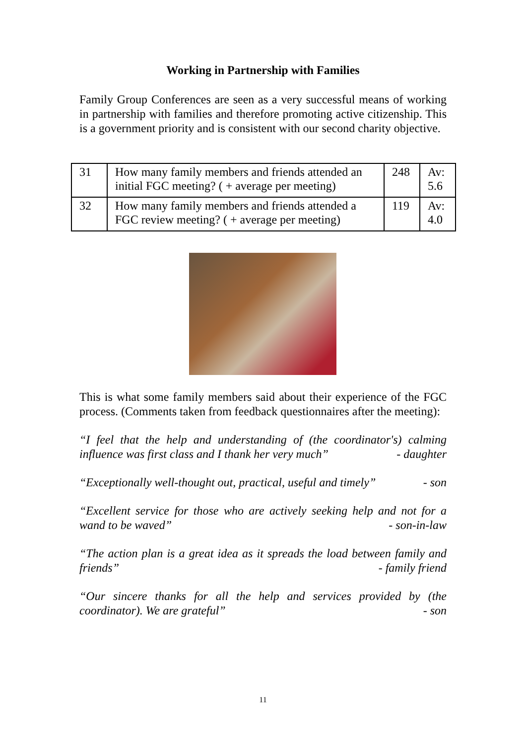Working in Partnership with Families
Family Group Conferences are seen as a very successful means of working in partnership with families and therefore promoting active citizenship. This is a government priority and is consistent with our second charity objective.
| 31 | How many family members and friends attended an initial FGC meeting? ( + average per meeting) | 248 | Av: 5.6 |
| 32 | How many family members and friends attended a FGC review meeting? ( + average per meeting) | 119 | Av: 4.0 |
This is what some family members said about their experience of the FGC process. (Comments taken from feedback questionnaires after the meeting):
“I feel that the help and understanding of (the coordinator's) calming influence was first class and I thank her very much” - daughter
“Exceptionally well-thought out, practical, useful and timely” - son
“Excellent service for those who are actively seeking help and not for a wand to be waved” - son-in-law
“The action plan is a great idea as it spreads the load between family and friends” - family friend
“Our sincere thanks for all the help and services provided by (the coordinator). We are grateful” - son
11